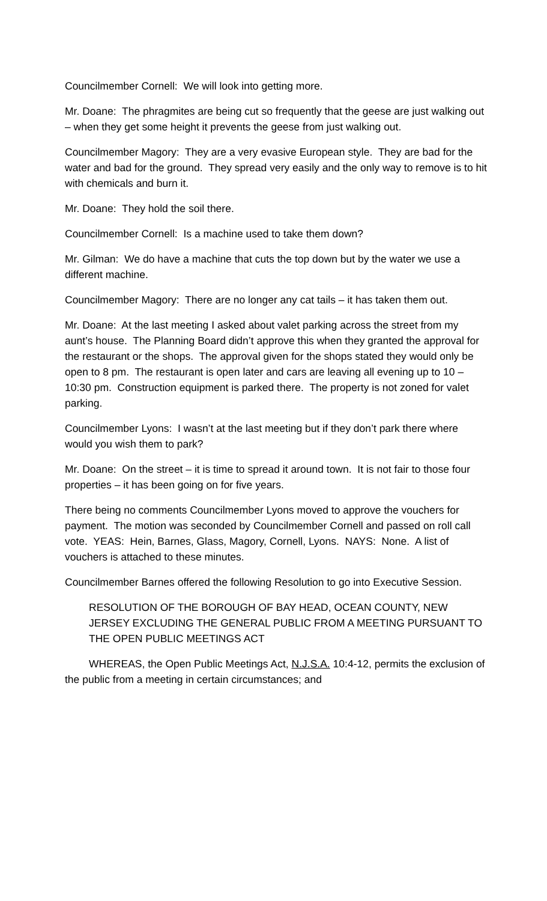Councilmember Cornell: We will look into getting more.
Mr. Doane: The phragmites are being cut so frequently that the geese are just walking out – when they get some height it prevents the geese from just walking out.
Councilmember Magory: They are a very evasive European style. They are bad for the water and bad for the ground. They spread very easily and the only way to remove is to hit with chemicals and burn it.
Mr. Doane: They hold the soil there.
Councilmember Cornell: Is a machine used to take them down?
Mr. Gilman: We do have a machine that cuts the top down but by the water we use a different machine.
Councilmember Magory: There are no longer any cat tails – it has taken them out.
Mr. Doane: At the last meeting I asked about valet parking across the street from my aunt’s house. The Planning Board didn’t approve this when they granted the approval for the restaurant or the shops. The approval given for the shops stated they would only be open to 8 pm. The restaurant is open later and cars are leaving all evening up to 10 – 10:30 pm. Construction equipment is parked there. The property is not zoned for valet parking.
Councilmember Lyons: I wasn’t at the last meeting but if they don’t park there where would you wish them to park?
Mr. Doane: On the street – it is time to spread it around town. It is not fair to those four properties – it has been going on for five years.
There being no comments Councilmember Lyons moved to approve the vouchers for payment. The motion was seconded by Councilmember Cornell and passed on roll call vote. YEAS: Hein, Barnes, Glass, Magory, Cornell, Lyons. NAYS: None. A list of vouchers is attached to these minutes.
Councilmember Barnes offered the following Resolution to go into Executive Session.
RESOLUTION OF THE BOROUGH OF BAY HEAD, OCEAN COUNTY, NEW JERSEY EXCLUDING THE GENERAL PUBLIC FROM A MEETING PURSUANT TO THE OPEN PUBLIC MEETINGS ACT
WHEREAS, the Open Public Meetings Act, N.J.S.A. 10:4-12, permits the exclusion of the public from a meeting in certain circumstances; and